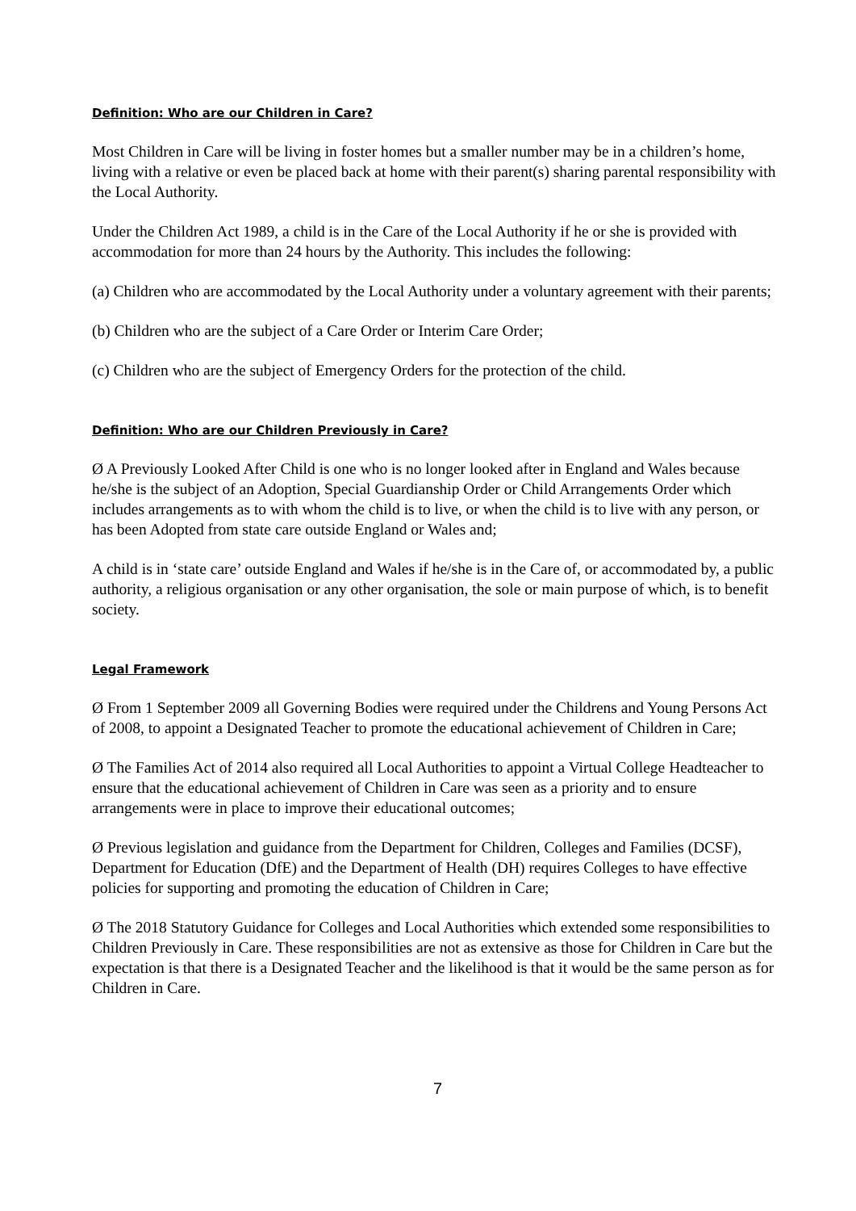Definition: Who are our Children in Care?
Most Children in Care will be living in foster homes but a smaller number may be in a children’s home, living with a relative or even be placed back at home with their parent(s) sharing parental responsibility with the Local Authority.
Under the Children Act 1989, a child is in the Care of the Local Authority if he or she is provided with accommodation for more than 24 hours by the Authority. This includes the following:
(a) Children who are accommodated by the Local Authority under a voluntary agreement with their parents;
(b) Children who are the subject of a Care Order or Interim Care Order;
(c) Children who are the subject of Emergency Orders for the protection of the child.
Definition: Who are our Children Previously in Care?
Ø A Previously Looked After Child is one who is no longer looked after in England and Wales because he/she is the subject of an Adoption, Special Guardianship Order or Child Arrangements Order which includes arrangements as to with whom the child is to live, or when the child is to live with any person, or has been Adopted from state care outside England or Wales and;
A child is in ‘state care’ outside England and Wales if he/she is in the Care of, or accommodated by, a public authority, a religious organisation or any other organisation, the sole or main purpose of which, is to benefit society.
Legal Framework
Ø From 1 September 2009 all Governing Bodies were required under the Childrens and Young Persons Act of 2008, to appoint a Designated Teacher to promote the educational achievement of Children in Care;
Ø The Families Act of 2014 also required all Local Authorities to appoint a Virtual College Headteacher to ensure that the educational achievement of Children in Care was seen as a priority and to ensure arrangements were in place to improve their educational outcomes;
Ø Previous legislation and guidance from the Department for Children, Colleges and Families (DCSF), Department for Education (DfE) and the Department of Health (DH) requires Colleges to have effective policies for supporting and promoting the education of Children in Care;
Ø The 2018 Statutory Guidance for Colleges and Local Authorities which extended some responsibilities to Children Previously in Care. These responsibilities are not as extensive as those for Children in Care but the expectation is that there is a Designated Teacher and the likelihood is that it would be the same person as for Children in Care.
7